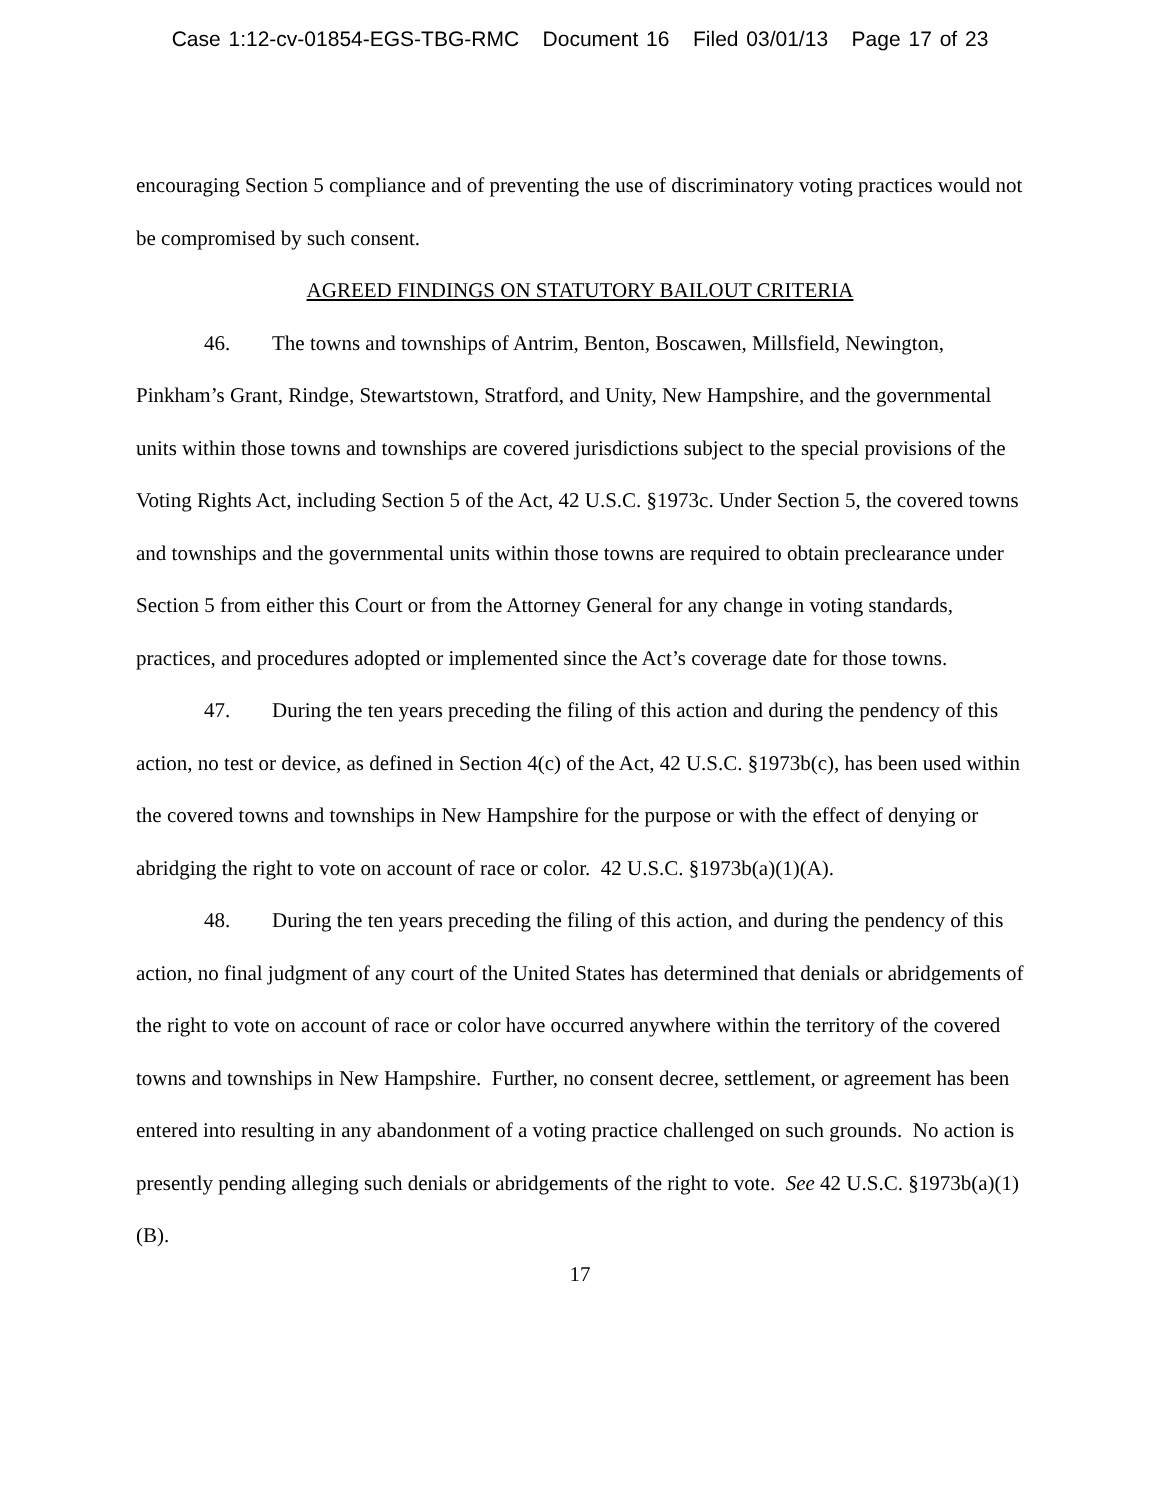Case 1:12-cv-01854-EGS-TBG-RMC Document 16 Filed 03/01/13 Page 17 of 23
encouraging Section 5 compliance and of preventing the use of discriminatory voting practices would not be compromised by such consent.
AGREED FINDINGS ON STATUTORY BAILOUT CRITERIA
46. The towns and townships of Antrim, Benton, Boscawen, Millsfield, Newington, Pinkham’s Grant, Rindge, Stewartstown, Stratford, and Unity, New Hampshire, and the governmental units within those towns and townships are covered jurisdictions subject to the special provisions of the Voting Rights Act, including Section 5 of the Act, 42 U.S.C. §1973c. Under Section 5, the covered towns and townships and the governmental units within those towns are required to obtain preclearance under Section 5 from either this Court or from the Attorney General for any change in voting standards, practices, and procedures adopted or implemented since the Act’s coverage date for those towns.
47. During the ten years preceding the filing of this action and during the pendency of this action, no test or device, as defined in Section 4(c) of the Act, 42 U.S.C. §1973b(c), has been used within the covered towns and townships in New Hampshire for the purpose or with the effect of denying or abridging the right to vote on account of race or color. 42 U.S.C. §1973b(a)(1)(A).
48. During the ten years preceding the filing of this action, and during the pendency of this action, no final judgment of any court of the United States has determined that denials or abridgements of the right to vote on account of race or color have occurred anywhere within the territory of the covered towns and townships in New Hampshire. Further, no consent decree, settlement, or agreement has been entered into resulting in any abandonment of a voting practice challenged on such grounds. No action is presently pending alleging such denials or abridgements of the right to vote. See 42 U.S.C. §1973b(a)(1)(B).
17